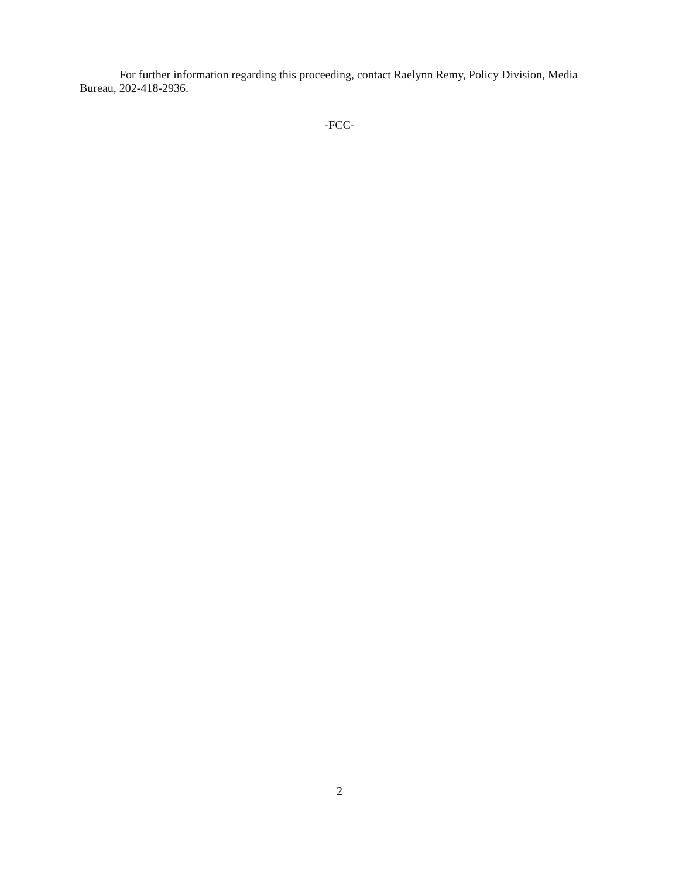For further information regarding this proceeding, contact Raelynn Remy, Policy Division, Media Bureau, 202-418-2936.
-FCC-
2